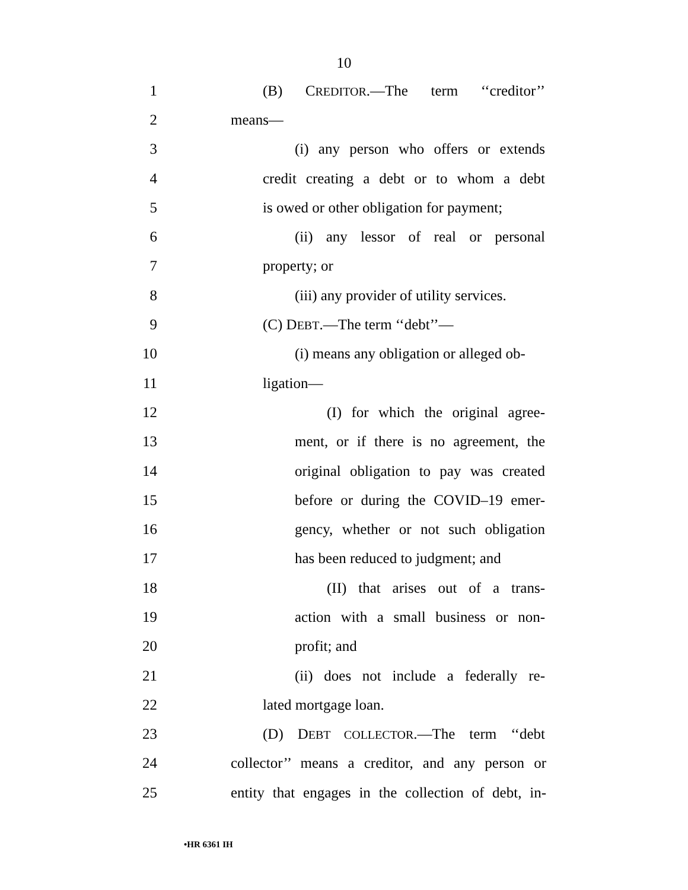10
1 (B) CREDITOR.—The term ‘‘creditor’’
2 means—
3 (i) any person who offers or extends
4 credit creating a debt or to whom a debt
5 is owed or other obligation for payment;
6 (ii) any lessor of real or personal
7 property; or
8 (iii) any provider of utility services.
9 (C) DEBT.—The term ‘‘debt’’—
10 (i) means any obligation or alleged ob-
11 ligation—
12 (I) for which the original agree-
13 ment, or if there is no agreement, the
14 original obligation to pay was created
15 before or during the COVID–19 emer-
16 gency, whether or not such obligation
17 has been reduced to judgment; and
18 (II) that arises out of a trans-
19 action with a small business or non-
20 profit; and
21 (ii) does not include a federally re-
22 lated mortgage loan.
23 (D) DEBT COLLECTOR.—The term ‘‘debt
24 collector’’ means a creditor, and any person or
25 entity that engages in the collection of debt, in-
•HR 6361 IH